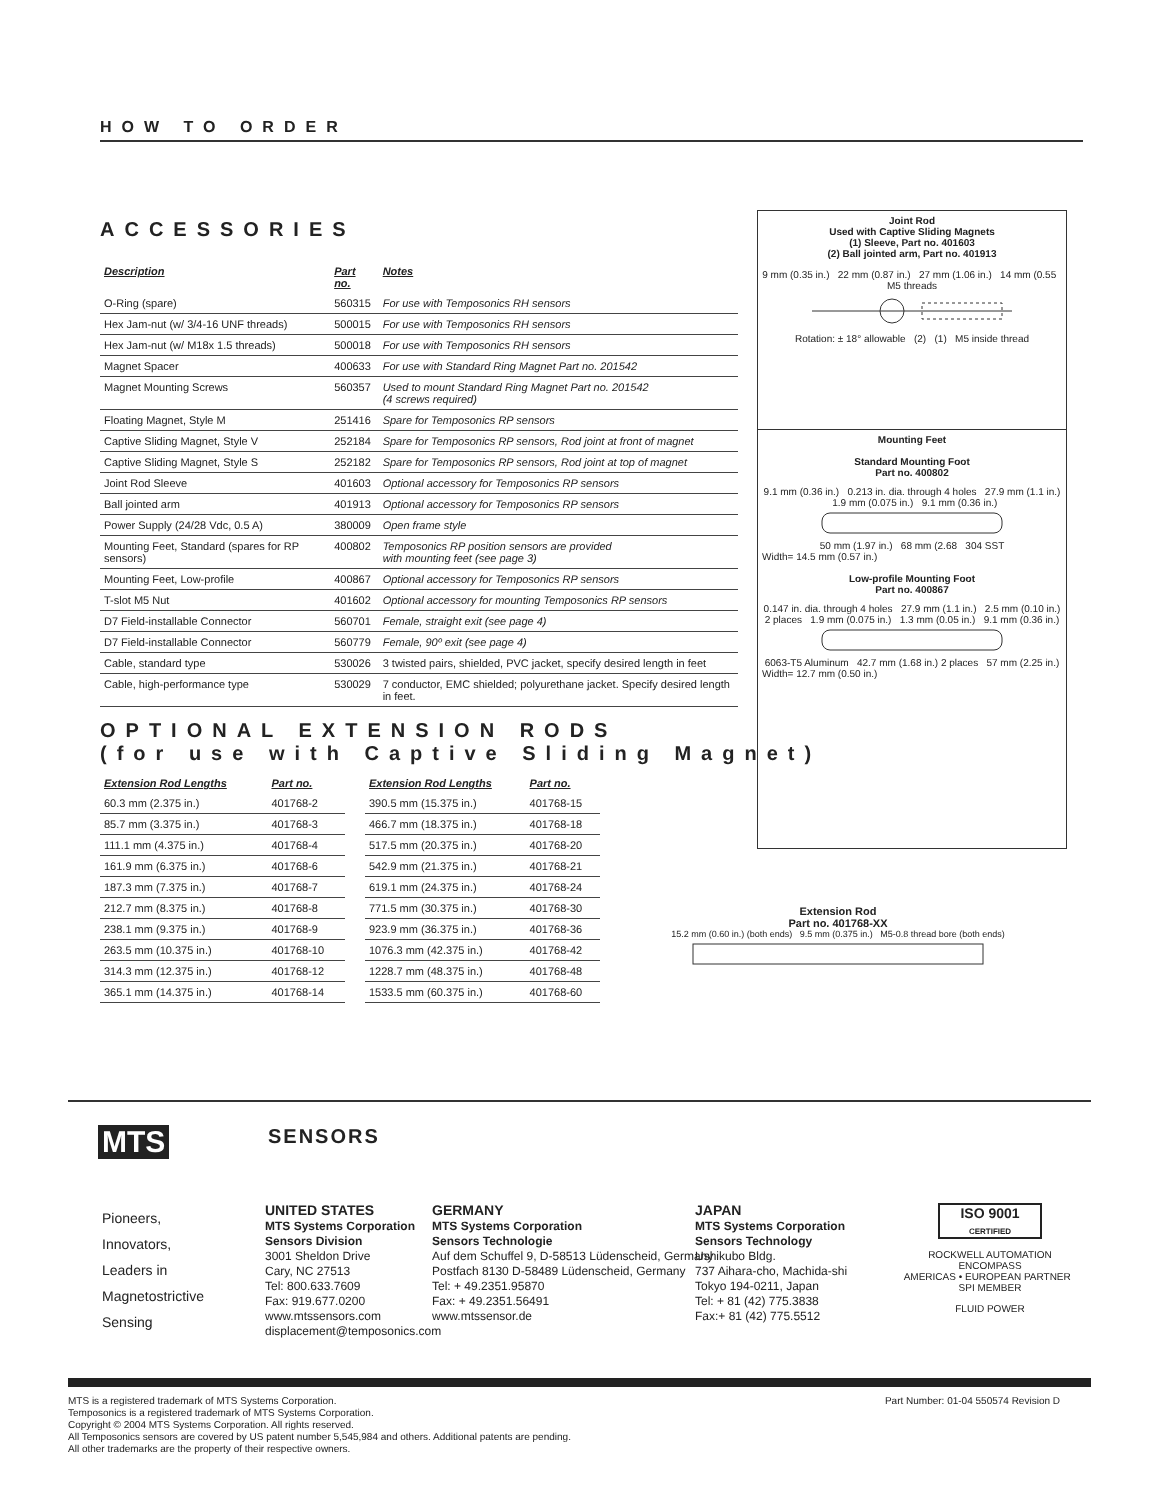HOW TO ORDER
ACCESSORIES
| Description | Part no. | Notes |
| --- | --- | --- |
| O-Ring (spare) | 560315 | For use with Temposonics RH sensors |
| Hex Jam-nut (w/ 3/4-16 UNF threads) | 500015 | For use with Temposonics RH sensors |
| Hex Jam-nut (w/ M18x 1.5 threads) | 500018 | For use with Temposonics RH sensors |
| Magnet Spacer | 400633 | For use with Standard Ring Magnet Part no. 201542 |
| Magnet Mounting Screws | 560357 | Used to mount Standard Ring Magnet Part no. 201542 (4 screws required) |
| Floating Magnet, Style M | 251416 | Spare for Temposonics RP sensors |
| Captive Sliding Magnet, Style V | 252184 | Spare for Temposonics RP sensors, Rod joint at front of magnet |
| Captive Sliding Magnet, Style S | 252182 | Spare for Temposonics RP sensors, Rod joint at top of magnet |
| Joint Rod Sleeve | 401603 | Optional accessory for Temposonics RP sensors |
| Ball jointed arm | 401913 | Optional accessory for Temposonics RP sensors |
| Power Supply (24/28 Vdc, 0.5 A) | 380009 | Open frame style |
| Mounting Feet, Standard (spares for RP sensors) | 400802 | Temposonics RP position sensors are provided with mounting feet (see page 3) |
| Mounting Feet, Low-profile | 400867 | Optional accessory for Temposonics RP sensors |
| T-slot M5 Nut | 401602 | Optional accessory for mounting Temposonics RP sensors |
| D7 Field-installable Connector | 560701 | Female, straight exit (see page 4) |
| D7 Field-installable Connector | 560779 | Female, 90º exit (see page 4) |
| Cable, standard type | 530026 | 3 twisted pairs, shielded, PVC jacket, specify desired length in feet |
| Cable, high-performance type | 530029 | 7 conductor, EMC shielded; polyurethane jacket. Specify desired length in feet. |
OPTIONAL EXTENSION RODS
(for use with Captive Sliding Magnet)
| Extension Rod Lengths | Part no. |
| --- | --- |
| 60.3 mm (2.375 in.) | 401768-2 |
| 85.7 mm (3.375 in.) | 401768-3 |
| 111.1 mm (4.375 in.) | 401768-4 |
| 161.9 mm (6.375 in.) | 401768-6 |
| 187.3 mm (7.375 in.) | 401768-7 |
| 212.7 mm (8.375 in.) | 401768-8 |
| 238.1 mm (9.375 in.) | 401768-9 |
| 263.5 mm (10.375 in.) | 401768-10 |
| 314.3 mm (12.375 in.) | 401768-12 |
| 365.1 mm (14.375 in.) | 401768-14 |
| Extension Rod Lengths | Part no. |
| --- | --- |
| 390.5 mm (15.375 in.) | 401768-15 |
| 466.7 mm (18.375 in.) | 401768-18 |
| 517.5 mm (20.375 in.) | 401768-20 |
| 542.9 mm (21.375 in.) | 401768-21 |
| 619.1 mm (24.375 in.) | 401768-24 |
| 771.5 mm (30.375 in.) | 401768-30 |
| 923.9 mm (36.375 in.) | 401768-36 |
| 1076.3 mm (42.375 in.) | 401768-42 |
| 1228.7 mm (48.375 in.) | 401768-48 |
| 1533.5 mm (60.375 in.) | 401768-60 |
Joint Rod
Used with Captive Sliding Magnets
(1) Sleeve, Part no. 401603
(2) Ball jointed arm, Part no. 401913
9 mm (0.35 in.) 22 mm (0.87 in.) 27 mm (1.06 in.) 14 mm (0.55 M5 threads
Rotation: ± 18° allowable (2) (1) M5 inside thread
Mounting Feet
Standard Mounting Foot
Part no. 400802
9.1 mm (0.36 in.) 0.213 in. dia. through 4 holes 27.9 mm (1.1 in.) 1.9 mm (0.075 in.) 9.1 mm (0.36 in.)
50 mm (1.97 in.) 68 mm (2.68 304 SST
Width= 14.5 mm (0.57 in.)
Low-profile Mounting Foot
Part no. 400867
0.147 in. dia. through 4 holes 27.9 mm (1.1 in.) 2.5 mm (0.10 in.) 2 places 1.9 mm (0.075 in.) 1.3 mm (0.05 in.) 9.1 mm (0.36 in.)
6063-T5 Aluminum 42.7 mm (1.68 in.) 2 places 57 mm (2.25 in.)
Width= 12.7 mm (0.50 in.)
Extension Rod
Part no. 401768-XX
15.2 mm (0.60 in.) (both ends) 9.5 mm (0.375 in.) M5-0.8 thread bore (both ends)
MTS SENSORS
Pioneers,
Innovators,
Leaders in
Magnetostrictive
Sensing
UNITED STATES
MTS Systems Corporation
Sensors Division
3001 Sheldon Drive
Cary, NC 27513
Tel: 800.633.7609
Fax: 919.677.0200
www.mtssensors.com
displacement@temposonics.com
GERMANY
MTS Systems Corporation
Sensors Technologie
Auf dem Schuffel 9, D-58513 Lüdenscheid, Germany
Postfach 8130 D-58489 Lüdenscheid, Germany
Tel: + 49.2351.95870
Fax: + 49.2351.56491
www.mtssensor.de
JAPAN
MTS Systems Corporation
Sensors Technology
Ushikubo Bldg.
737 Aihara-cho, Machida-shi
Tokyo 194-0211, Japan
Tel: + 81 (42) 775.3838
Fax:+ 81 (42) 775.5512
ISO 9001
CERTIFIED
ROCKWELL AUTOMATION ENCOMPASS
AMERICAS • EUROPEAN PARTNER SPI MEMBER
FLUID POWER
MTS is a registered trademark of MTS Systems Corporation.
Temposonics is a registered trademark of MTS Systems Corporation.
Copyright © 2004 MTS Systems Corporation. All rights reserved.
All Temposonics sensors are covered by US patent number 5,545,984 and others. Additional patents are pending.
All other trademarks are the property of their respective owners.
Part Number: 01-04 550574 Revision D